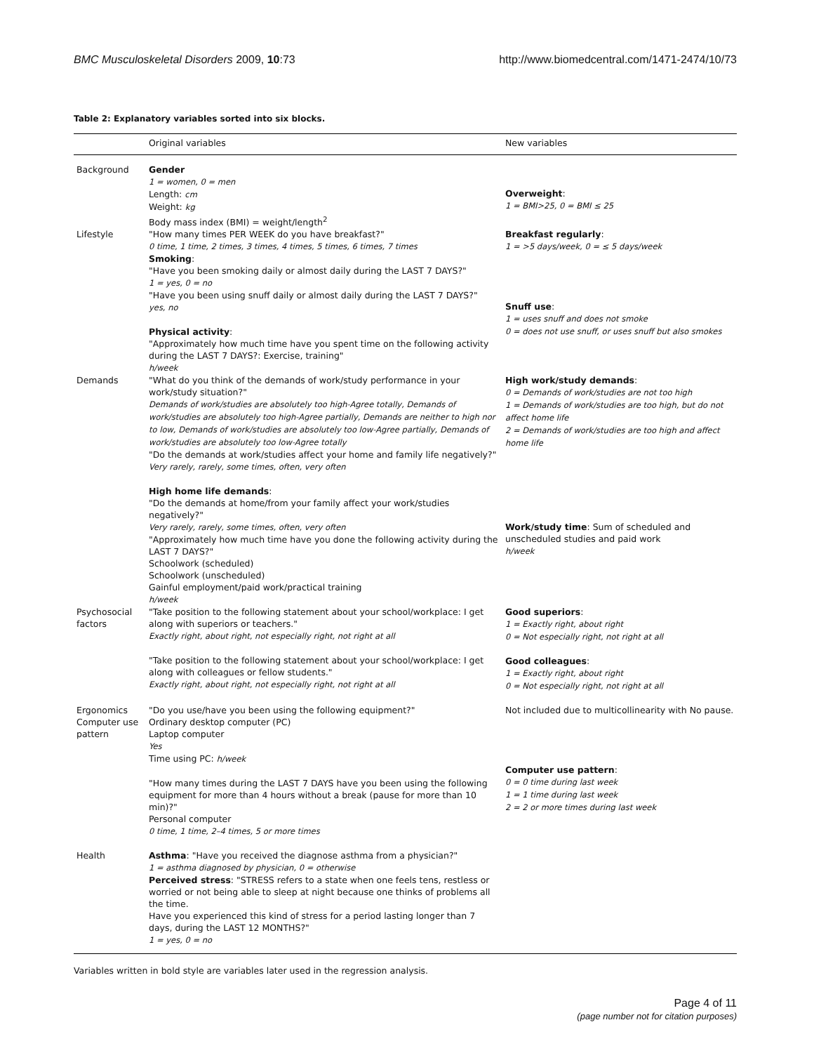BMC Musculoskeletal Disorders 2009, 10:73 http://www.biomedcentral.com/1471-2474/10/73
Table 2: Explanatory variables sorted into six blocks.
| | Original variables | New variables |
| --- | --- | --- |
| Background | Gender 1 = women, 0 = men Length: cm Weight: kg Body mass index (BMI) = weight/length<sup>2</sup> | Overweight : 1 = BMI>25, 0 = BMI ≤ 25 |
| Lifestyle | "How many times PER WEEK do you have breakfast?" 0 time, 1 time, 2 times, 3 times, 4 times, 5 times, 6 times, 7 times Smoking : "Have you been smoking daily or almost daily during the LAST 7 DAYS?" 1 = yes, 0 = no "Have you been using snuff daily or almost daily during the LAST 7 DAYS?" yes, no Physical activity : "Approximately how much time have you spent time on the following activity during the LAST 7 DAYS?: Exercise, training" h/week | Breakfast regularly : 1 = >5 days/week, 0 = ≤ 5 days/week Snuff use : 1 = uses snuff and does not smoke 0 = does not use snuff, or uses snuff but also smokes |
| Demands | "What do you think of the demands of work/study performance in your work/study situation?" Demands of work/studies are absolutely too high-Agree totally, Demands of work/studies are absolutely too high-Agree partially, Demands are neither to high nor to low, Demands of work/studies are absolutely too low-Agree partially, Demands of work/studies are absolutely too low-Agree totally "Do the demands at work/studies affect your home and family life negatively?" Very rarely, rarely, some times, often, very often High home life demands : "Do the demands at home/from your family affect your work/studies negatively?" Very rarely, rarely, some times, often, very often "Approximately how much time have you done the following activity during the LAST 7 DAYS?" Schoolwork (scheduled) Schoolwork (unscheduled) Gainful employment/paid work/practical training h/week | High work/study demands : 0 = Demands of work/studies are not too high 1 = Demands of work/studies are too high, but do not affect home life 2 = Demands of work/studies are too high and affect home life Work/study time : Sum of scheduled and unscheduled studies and paid work h/week |
| Psychosocial factors | "Take position to the following statement about your school/workplace: I get along with superiors or teachers." Exactly right, about right, not especially right, not right at all "Take position to the following statement about your school/workplace: I get along with colleagues or fellow students." Exactly right, about right, not especially right, not right at all | Good superiors : 1 = Exactly right, about right 0 = Not especially right, not right at all Good colleagues : 1 = Exactly right, about right 0 = Not especially right, not right at all |
| Ergonomics Computer use pattern | "Do you use/have you been using the following equipment?" Ordinary desktop computer (PC) Laptop computer Yes Time using PC: h/week "How many times during the LAST 7 DAYS have you been using the following equipment for more than 4 hours without a break (pause for more than 10 min)?" Personal computer 0 time, 1 time, 2–4 times, 5 or more times | Not included due to multicollinearity with No pause. Computer use pattern : 0 = 0 time during last week 1 = 1 time during last week 2 = 2 or more times during last week |
| Health | Asthma : "Have you received the diagnose asthma from a physician?" 1 = asthma diagnosed by physician, 0 = otherwise Perceived stress : "STRESS refers to a state when one feels tens, restless or worried or not being able to sleep at night because one thinks of problems all the time. Have you experienced this kind of stress for a period lasting longer than 7 days, during the LAST 12 MONTHS?" 1 = yes, 0 = no | |
Variables written in bold style are variables later used in the regression analysis.
Page 4 of 11
(page number not for citation purposes)